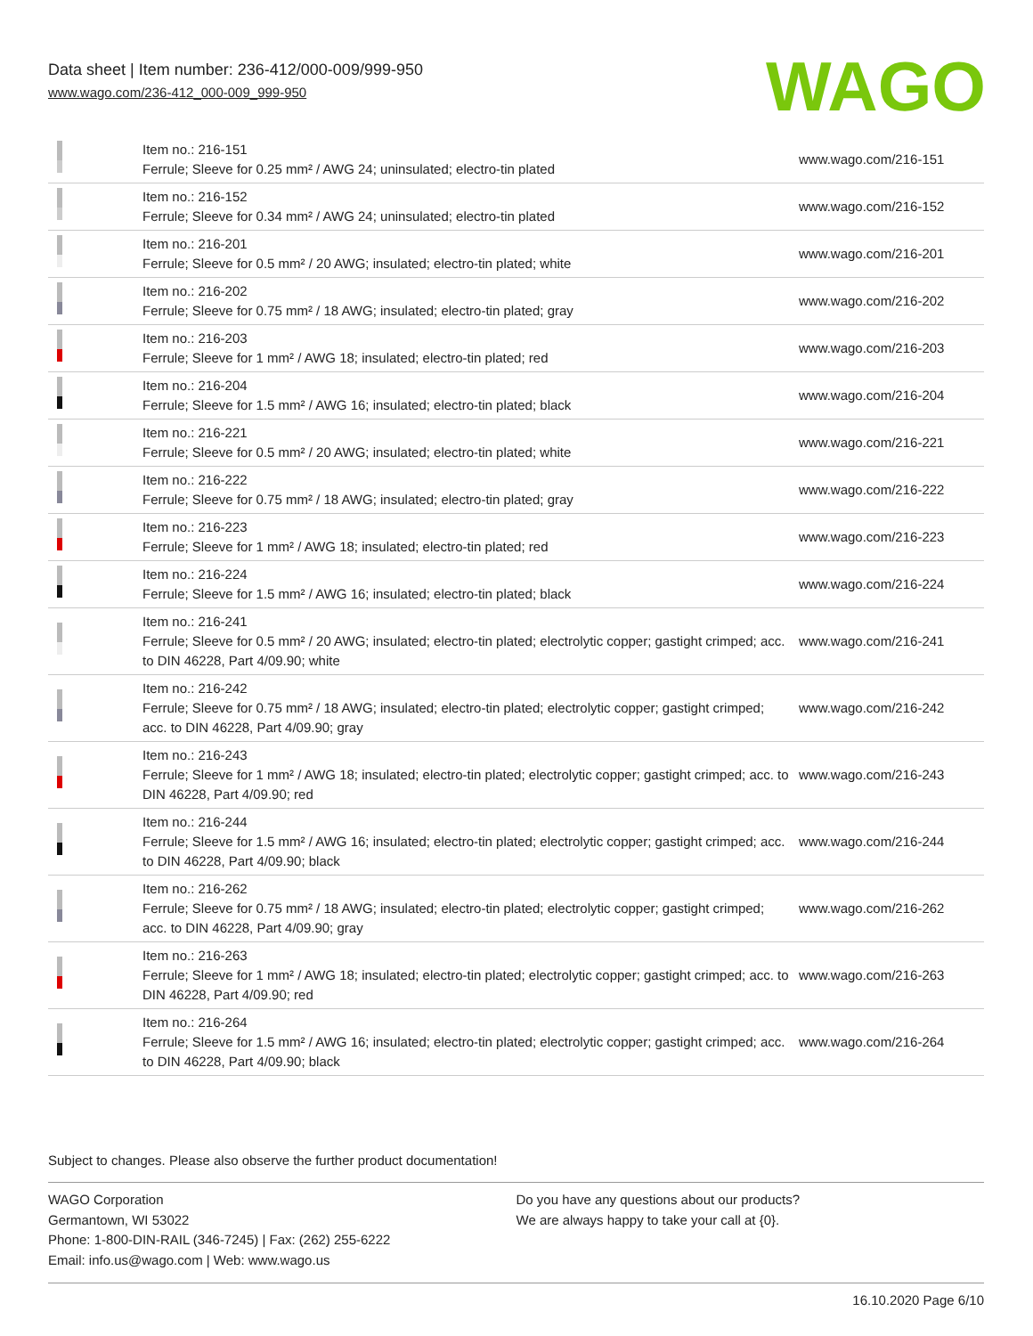Data sheet | Item number: 236-412/000-009/999-950
www.wago.com/236-412_000-009_999-950
WAGO
| | Item no.: 216-151 Ferrule; Sleeve for 0.25 mm² / AWG 24; uninsulated; electro-tin plated | www.wago.com/216-151 |
| | Item no.: 216-152 Ferrule; Sleeve for 0.34 mm² / AWG 24; uninsulated; electro-tin plated | www.wago.com/216-152 |
| | Item no.: 216-201 Ferrule; Sleeve for 0.5 mm² / 20 AWG; insulated; electro-tin plated; white | www.wago.com/216-201 |
| | Item no.: 216-202 Ferrule; Sleeve for 0.75 mm² / 18 AWG; insulated; electro-tin plated; gray | www.wago.com/216-202 |
| | Item no.: 216-203 Ferrule; Sleeve for 1 mm² / AWG 18; insulated; electro-tin plated; red | www.wago.com/216-203 |
| | Item no.: 216-204 Ferrule; Sleeve for 1.5 mm² / AWG 16; insulated; electro-tin plated; black | www.wago.com/216-204 |
| | Item no.: 216-221 Ferrule; Sleeve for 0.5 mm² / 20 AWG; insulated; electro-tin plated; white | www.wago.com/216-221 |
| | Item no.: 216-222 Ferrule; Sleeve for 0.75 mm² / 18 AWG; insulated; electro-tin plated; gray | www.wago.com/216-222 |
| | Item no.: 216-223 Ferrule; Sleeve for 1 mm² / AWG 18; insulated; electro-tin plated; red | www.wago.com/216-223 |
| | Item no.: 216-224 Ferrule; Sleeve for 1.5 mm² / AWG 16; insulated; electro-tin plated; black | www.wago.com/216-224 |
| | Item no.: 216-241 Ferrule; Sleeve for 0.5 mm² / 20 AWG; insulated; electro-tin plated; electrolytic copper; gastight crimped; acc. to DIN 46228, Part 4/09.90; white | www.wago.com/216-241 |
| | Item no.: 216-242 Ferrule; Sleeve for 0.75 mm² / 18 AWG; insulated; electro-tin plated; electrolytic copper; gastight crimped; acc. to DIN 46228, Part 4/09.90; gray | www.wago.com/216-242 |
| | Item no.: 216-243 Ferrule; Sleeve for 1 mm² / AWG 18; insulated; electro-tin plated; electrolytic copper; gastight crimped; acc. to DIN 46228, Part 4/09.90; red | www.wago.com/216-243 |
| | Item no.: 216-244 Ferrule; Sleeve for 1.5 mm² / AWG 16; insulated; electro-tin plated; electrolytic copper; gastight crimped; acc. to DIN 46228, Part 4/09.90; black | www.wago.com/216-244 |
| | Item no.: 216-262 Ferrule; Sleeve for 0.75 mm² / 18 AWG; insulated; electro-tin plated; electrolytic copper; gastight crimped; acc. to DIN 46228, Part 4/09.90; gray | www.wago.com/216-262 |
| | Item no.: 216-263 Ferrule; Sleeve for 1 mm² / AWG 18; insulated; electro-tin plated; electrolytic copper; gastight crimped; acc. to DIN 46228, Part 4/09.90; red | www.wago.com/216-263 |
| | Item no.: 216-264 Ferrule; Sleeve for 1.5 mm² / AWG 16; insulated; electro-tin plated; electrolytic copper; gastight crimped; acc. to DIN 46228, Part 4/09.90; black | www.wago.com/216-264 |
Subject to changes. Please also observe the further product documentation!
WAGO Corporation
Germantown, WI 53022
Phone: 1-800-DIN-RAIL (346-7245) | Fax: (262) 255-6222
Email: info.us@wago.com | Web: www.wago.us
Do you have any questions about our products?
We are always happy to take your call at {0}.
16.10.2020 Page 6/10